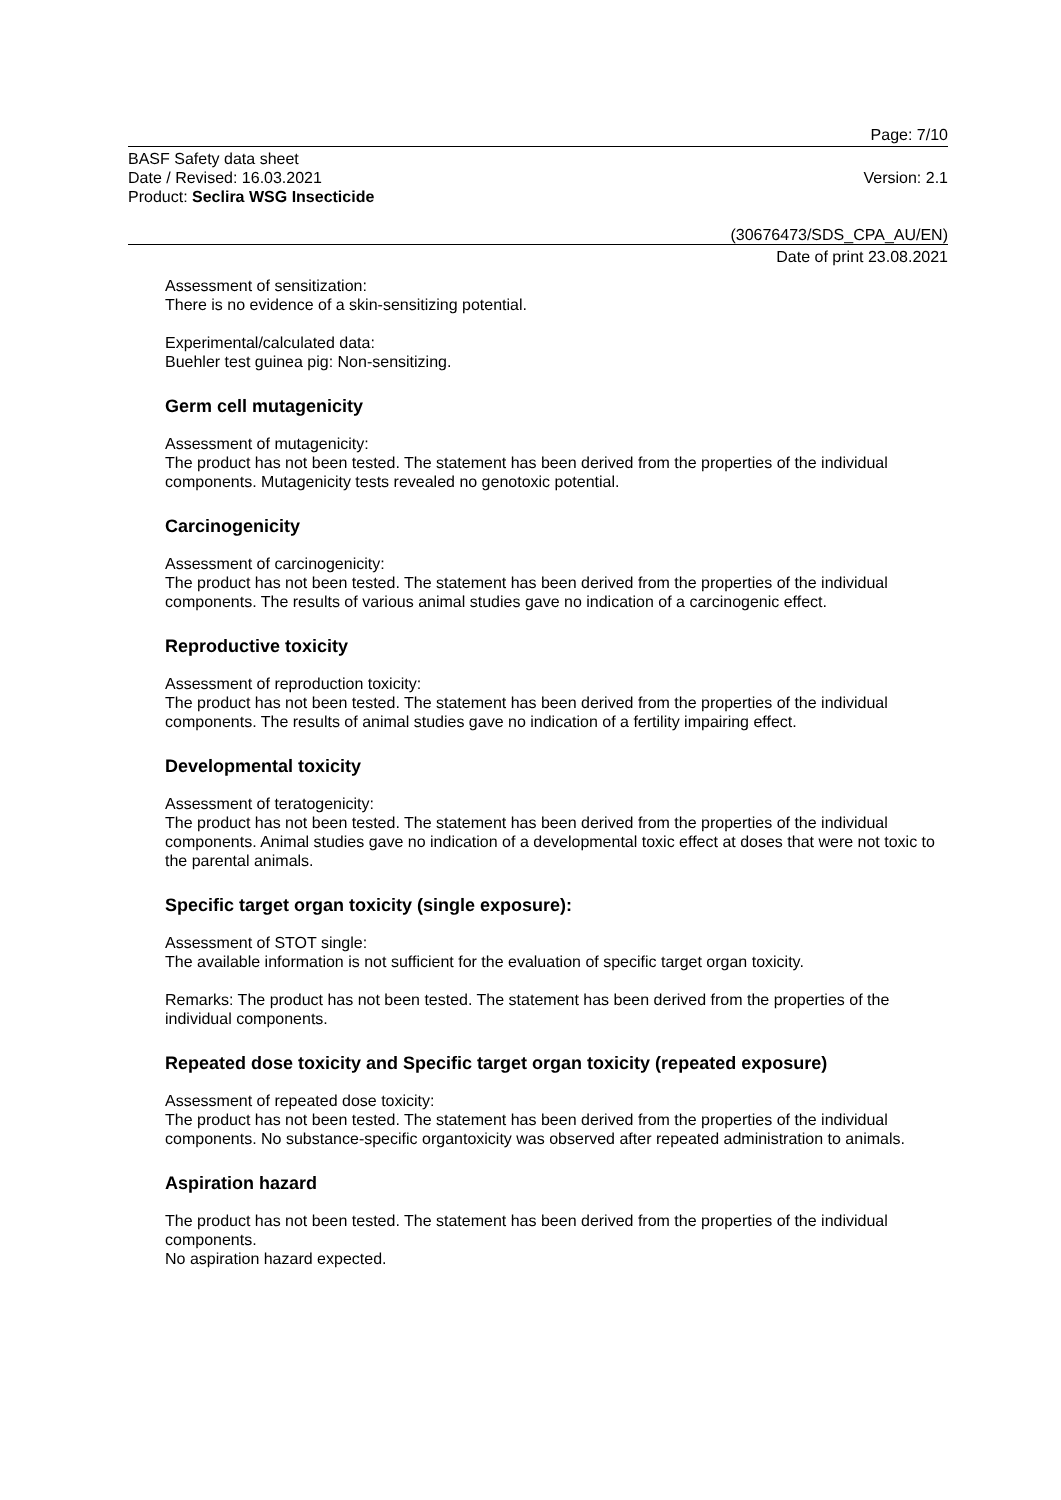Page: 7/10
BASF Safety data sheet
Date / Revised: 16.03.2021 Version: 2.1
Product: Seclira WSG Insecticide
(30676473/SDS_CPA_AU/EN)
Date of print 23.08.2021
Assessment of sensitization:
There is no evidence of a skin-sensitizing potential.
Experimental/calculated data:
Buehler test guinea pig: Non-sensitizing.
Germ cell mutagenicity
Assessment of mutagenicity:
The product has not been tested. The statement has been derived from the properties of the individual components. Mutagenicity tests revealed no genotoxic potential.
Carcinogenicity
Assessment of carcinogenicity:
The product has not been tested. The statement has been derived from the properties of the individual components. The results of various animal studies gave no indication of a carcinogenic effect.
Reproductive toxicity
Assessment of reproduction toxicity:
The product has not been tested. The statement has been derived from the properties of the individual components. The results of animal studies gave no indication of a fertility impairing effect.
Developmental toxicity
Assessment of teratogenicity:
The product has not been tested. The statement has been derived from the properties of the individual components. Animal studies gave no indication of a developmental toxic effect at doses that were not toxic to the parental animals.
Specific target organ toxicity (single exposure):
Assessment of STOT single:
The available information is not sufficient for the evaluation of specific target organ toxicity.
Remarks: The product has not been tested. The statement has been derived from the properties of the individual components.
Repeated dose toxicity and Specific target organ toxicity (repeated exposure)
Assessment of repeated dose toxicity:
The product has not been tested. The statement has been derived from the properties of the individual components. No substance-specific organtoxicity was observed after repeated administration to animals.
Aspiration hazard
The product has not been tested. The statement has been derived from the properties of the individual components.
No aspiration hazard expected.